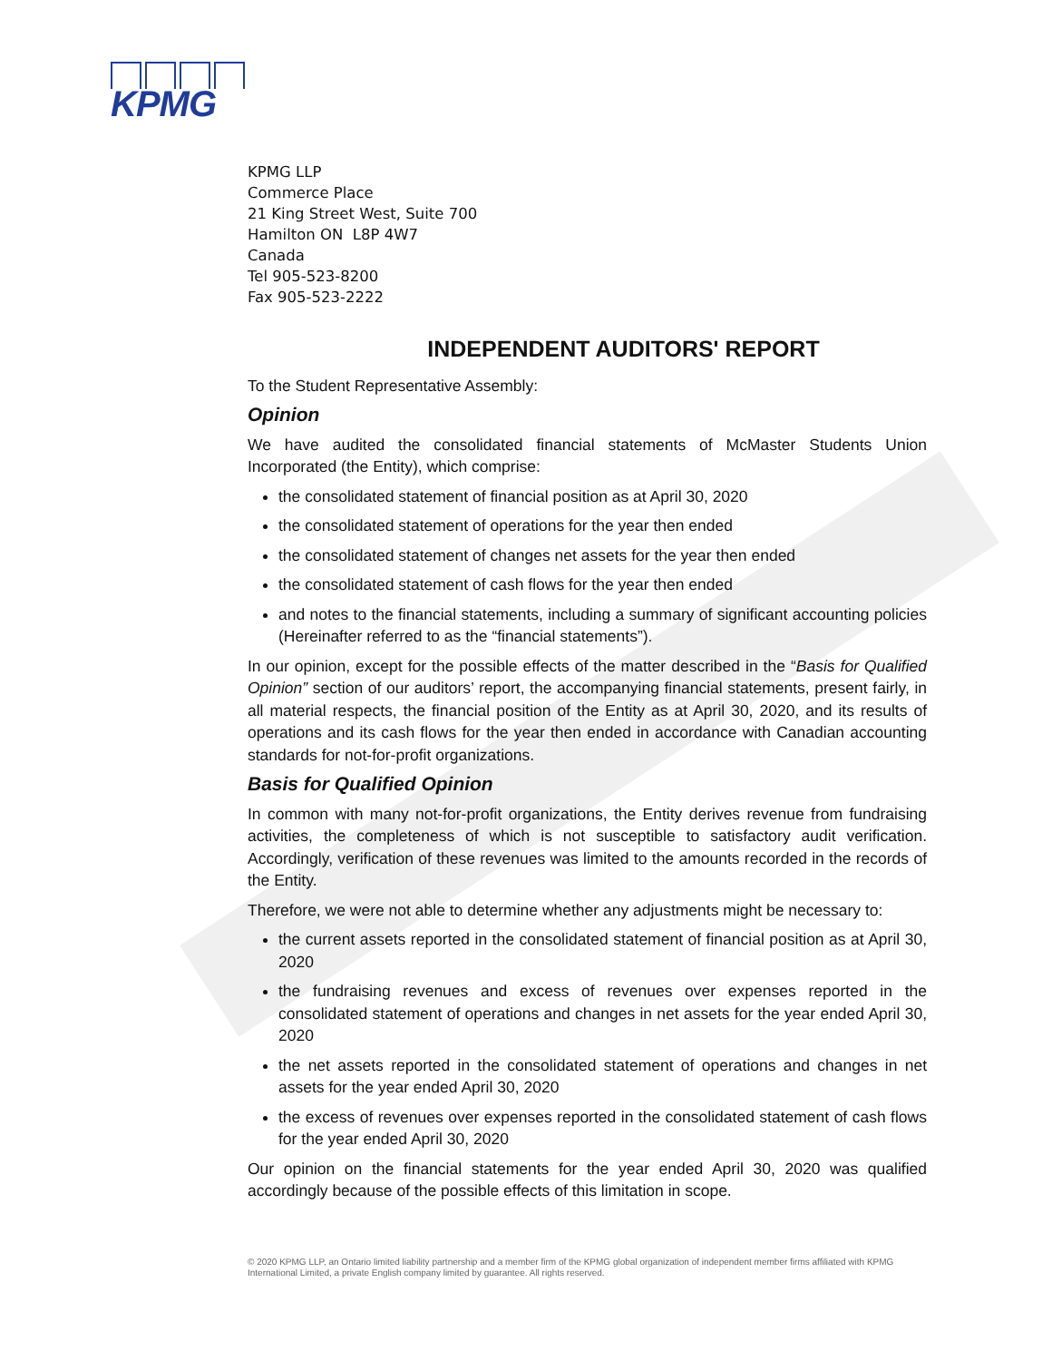KPMG
KPMG LLP
Commerce Place
21 King Street West, Suite 700
Hamilton ON L8P 4W7
Canada
Tel 905-523-8200
Fax 905-523-2222
INDEPENDENT AUDITORS' REPORT
To the Student Representative Assembly:
Opinion
We have audited the consolidated financial statements of McMaster Students Union Incorporated (the Entity), which comprise:
the consolidated statement of financial position as at April 30, 2020
the consolidated statement of operations for the year then ended
the consolidated statement of changes net assets for the year then ended
the consolidated statement of cash flows for the year then ended
and notes to the financial statements, including a summary of significant accounting policies (Hereinafter referred to as the “financial statements”).
In our opinion, except for the possible effects of the matter described in the “Basis for Qualified Opinion” section of our auditors’ report, the accompanying financial statements, present fairly, in all material respects, the financial position of the Entity as at April 30, 2020, and its results of operations and its cash flows for the year then ended in accordance with Canadian accounting standards for not-for-profit organizations.
Basis for Qualified Opinion
In common with many not-for-profit organizations, the Entity derives revenue from fundraising activities, the completeness of which is not susceptible to satisfactory audit verification. Accordingly, verification of these revenues was limited to the amounts recorded in the records of the Entity.
Therefore, we were not able to determine whether any adjustments might be necessary to:
the current assets reported in the consolidated statement of financial position as at April 30, 2020
the fundraising revenues and excess of revenues over expenses reported in the consolidated statement of operations and changes in net assets for the year ended April 30, 2020
the net assets reported in the consolidated statement of operations and changes in net assets for the year ended April 30, 2020
the excess of revenues over expenses reported in the consolidated statement of cash flows for the year ended April 30, 2020
Our opinion on the financial statements for the year ended April 30, 2020 was qualified accordingly because of the possible effects of this limitation in scope.
© 2020 KPMG LLP, an Ontario limited liability partnership and a member firm of the KPMG global organization of independent member firms affiliated with KPMG International Limited, a private English company limited by guarantee. All rights reserved.